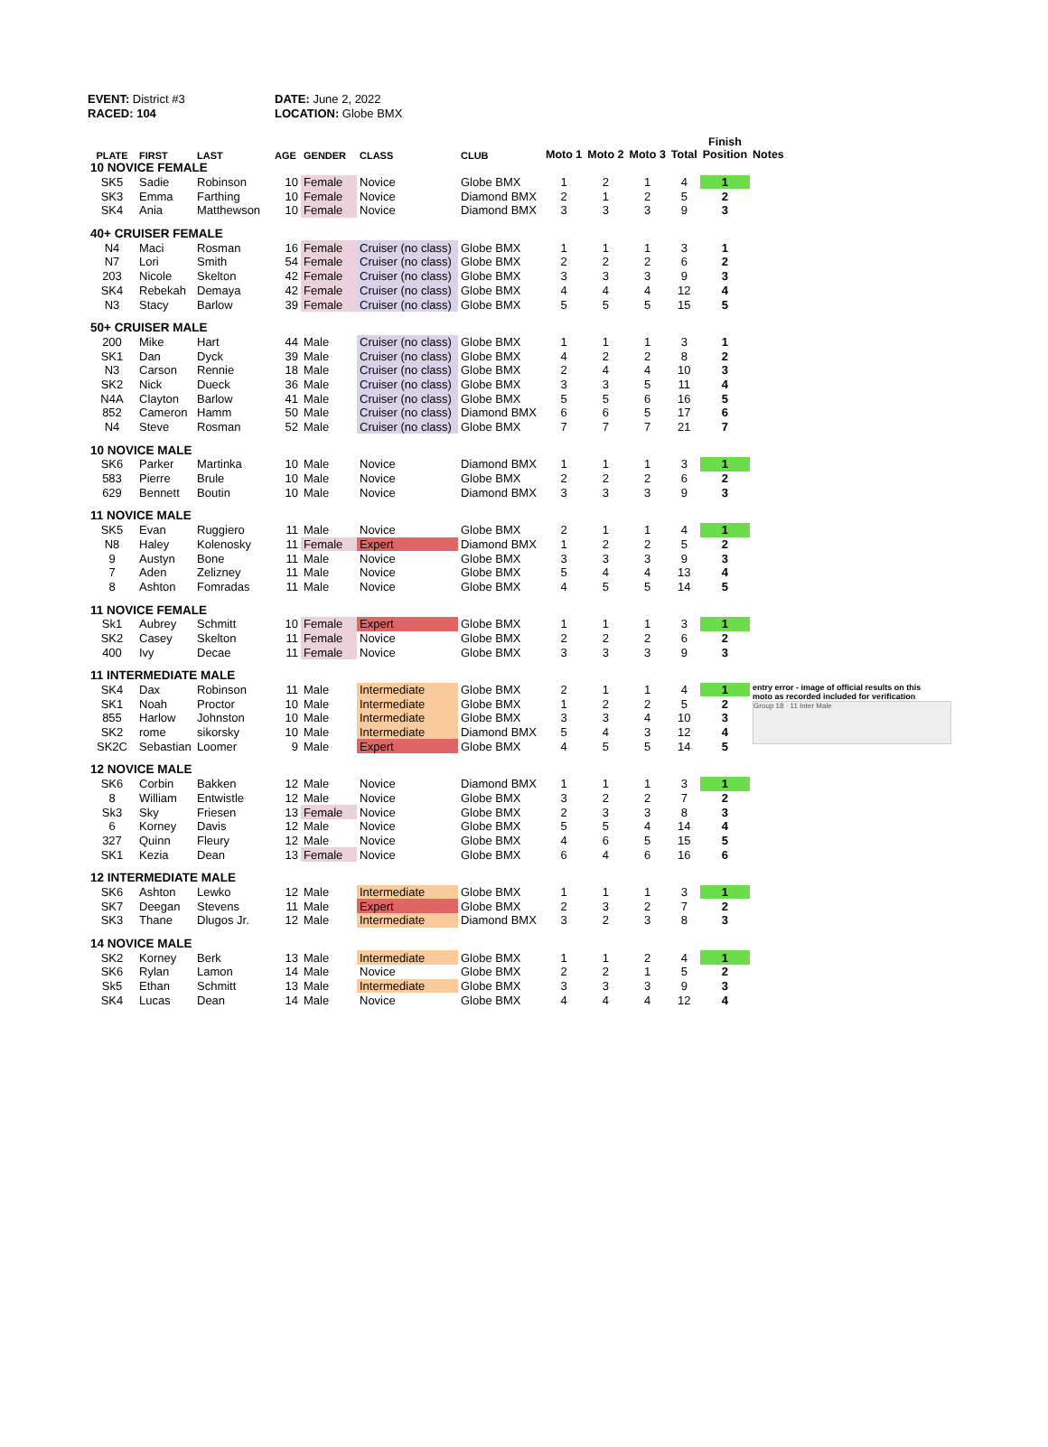EVENT: District #3
RACED: 104
DATE: June 2, 2022
LOCATION: Globe BMX
| PLATE | FIRST | LAST | AGE | GENDER | CLASS | CLUB | Moto 1 | Moto 2 | Moto 3 | Total | Finish Position | Notes |
| --- | --- | --- | --- | --- | --- | --- | --- | --- | --- | --- | --- | --- |
| 10 NOVICE FEMALE | | | | | | | | | | | | |
| SK5 | Sadie | Robinson | 10 | Female | Novice | Globe BMX | 1 | 2 | 1 | 4 | 1 | |
| SK3 | Emma | Farthing | 10 | Female | Novice | Diamond BMX | 2 | 1 | 2 | 5 | 2 | |
| SK4 | Ania | Matthewson | 10 | Female | Novice | Diamond BMX | 3 | 3 | 3 | 9 | 3 | |
| 40+ CRUISER FEMALE | | | | | | | | | | | | |
| N4 | Maci | Rosman | 16 | Female | Cruiser (no class) | Globe BMX | 1 | 1 | 1 | 3 | 1 | |
| N7 | Lori | Smith | 54 | Female | Cruiser (no class) | Globe BMX | 2 | 2 | 2 | 6 | 2 | |
| 203 | Nicole | Skelton | 42 | Female | Cruiser (no class) | Globe BMX | 3 | 3 | 3 | 9 | 3 | |
| SK4 | Rebekah | Demaya | 42 | Female | Cruiser (no class) | Globe BMX | 4 | 4 | 4 | 12 | 4 | |
| N3 | Stacy | Barlow | 39 | Female | Cruiser (no class) | Globe BMX | 5 | 5 | 5 | 15 | 5 | |
| 50+ CRUISER MALE | | | | | | | | | | | | |
| 200 | Mike | Hart | 44 | Male | Cruiser (no class) | Globe BMX | 1 | 1 | 1 | 3 | 1 | |
| SK1 | Dan | Dyck | 39 | Male | Cruiser (no class) | Globe BMX | 4 | 2 | 2 | 8 | 2 | |
| N3 | Carson | Rennie | 18 | Male | Cruiser (no class) | Globe BMX | 2 | 4 | 4 | 10 | 3 | |
| SK2 | Nick | Dueck | 36 | Male | Cruiser (no class) | Globe BMX | 3 | 3 | 5 | 11 | 4 | |
| N4A | Clayton | Barlow | 41 | Male | Cruiser (no class) | Globe BMX | 5 | 5 | 6 | 16 | 5 | |
| 852 | Cameron | Hamm | 50 | Male | Cruiser (no class) | Diamond BMX | 6 | 6 | 5 | 17 | 6 | |
| N4 | Steve | Rosman | 52 | Male | Cruiser (no class) | Globe BMX | 7 | 7 | 7 | 21 | 7 | |
| 10 NOVICE MALE | | | | | | | | | | | | |
| SK6 | Parker | Martinka | 10 | Male | Novice | Diamond BMX | 1 | 1 | 1 | 3 | 1 | |
| 583 | Pierre | Brule | 10 | Male | Novice | Globe BMX | 2 | 2 | 2 | 6 | 2 | |
| 629 | Bennett | Boutin | 10 | Male | Novice | Diamond BMX | 3 | 3 | 3 | 9 | 3 | |
| 11 NOVICE MALE | | | | | | | | | | | | |
| SK5 | Evan | Ruggiero | 11 | Male | Novice | Globe BMX | 2 | 1 | 1 | 4 | 1 | |
| N8 | Haley | Kolenosky | 11 | Female | Expert | Diamond BMX | 1 | 2 | 2 | 5 | 2 | |
| 9 | Austyn | Bone | 11 | Male | Novice | Globe BMX | 3 | 3 | 3 | 9 | 3 | |
| 7 | Aden | Zelizney | 11 | Male | Novice | Globe BMX | 5 | 4 | 4 | 13 | 4 | |
| 8 | Ashton | Fomradas | 11 | Male | Novice | Globe BMX | 4 | 5 | 5 | 14 | 5 | |
| 11 NOVICE FEMALE | | | | | | | | | | | | |
| Sk1 | Aubrey | Schmitt | 10 | Female | Expert | Globe BMX | 1 | 1 | 1 | 3 | 1 | |
| SK2 | Casey | Skelton | 11 | Female | Novice | Globe BMX | 2 | 2 | 2 | 6 | 2 | |
| 400 | Ivy | Decae | 11 | Female | Novice | Globe BMX | 3 | 3 | 3 | 9 | 3 | |
| 11 INTERMEDIATE MALE | | | | | | | | | | | | |
| SK4 | Dax | Robinson | 11 | Male | Intermediate | Globe BMX | 2 | 1 | 1 | 4 | 1 | entry error - image of official results on this moto as recorded included for verification Group 18 · 11 Inter Male |
| SK1 | Noah | Proctor | 10 | Male | Intermediate | Globe BMX | 1 | 2 | 2 | 5 | 2 | |
| 855 | Harlow | Johnston | 10 | Male | Intermediate | Globe BMX | 3 | 3 | 4 | 10 | 3 | |
| SK2 | rome | sikorsky | 10 | Male | Intermediate | Diamond BMX | 5 | 4 | 3 | 12 | 4 | |
| SK2C | Sebastian | Loomer | 9 | Male | Expert | Globe BMX | 4 | 5 | 5 | 14 | 5 | |
| 12 NOVICE MALE | | | | | | | | | | | | |
| SK6 | Corbin | Bakken | 12 | Male | Novice | Diamond BMX | 1 | 1 | 1 | 3 | 1 | |
| 8 | William | Entwistle | 12 | Male | Novice | Globe BMX | 3 | 2 | 2 | 7 | 2 | |
| Sk3 | Sky | Friesen | 13 | Female | Novice | Globe BMX | 2 | 3 | 3 | 8 | 3 | |
| 6 | Korney | Davis | 12 | Male | Novice | Globe BMX | 5 | 5 | 4 | 14 | 4 | |
| 327 | Quinn | Fleury | 12 | Male | Novice | Globe BMX | 4 | 6 | 5 | 15 | 5 | |
| SK1 | Kezia | Dean | 13 | Female | Novice | Globe BMX | 6 | 4 | 6 | 16 | 6 | |
| 12 INTERMEDIATE MALE | | | | | | | | | | | | |
| SK6 | Ashton | Lewko | 12 | Male | Intermediate | Globe BMX | 1 | 1 | 1 | 3 | 1 | |
| SK7 | Deegan | Stevens | 11 | Male | Expert | Globe BMX | 2 | 3 | 2 | 7 | 2 | |
| SK3 | Thane | Dlugos Jr. | 12 | Male | Intermediate | Diamond BMX | 3 | 2 | 3 | 8 | 3 | |
| 14 NOVICE MALE | | | | | | | | | | | | |
| SK2 | Korney | Berk | 13 | Male | Intermediate | Globe BMX | 1 | 1 | 2 | 4 | 1 | |
| SK6 | Rylan | Lamon | 14 | Male | Novice | Globe BMX | 2 | 2 | 1 | 5 | 2 | |
| Sk5 | Ethan | Schmitt | 13 | Male | Intermediate | Globe BMX | 3 | 3 | 3 | 9 | 3 | |
| SK4 | Lucas | Dean | 14 | Male | Novice | Globe BMX | 4 | 4 | 4 | 12 | 4 | |